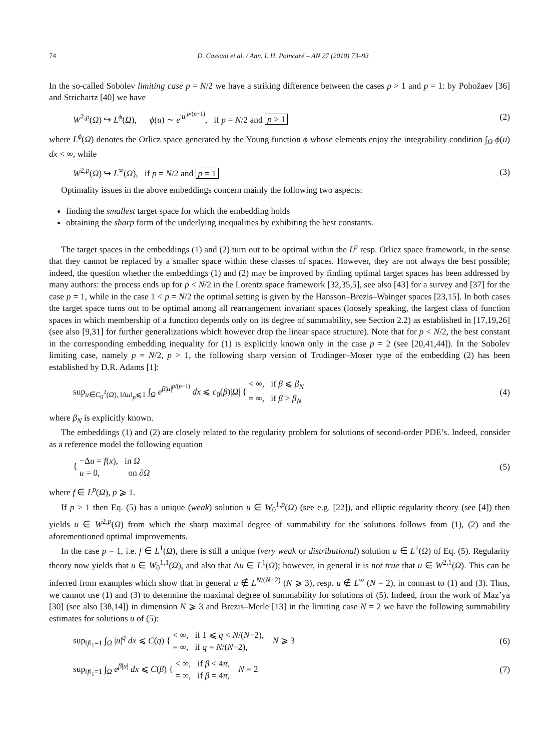74 D. Cassani et al. / Ann. I. H. Poincaré – AN 27 (2010) 73–93
In the so-called Sobolev limiting case p = N/2 we have a striking difference between the cases p > 1 and p = 1: by Pohožaev [36] and Strichartz [40] we have
W<sup>2,p</sup>(Ω) ↪ L<sup>ϕ</sup>(Ω), ϕ(u) ∼ e<sup>|u|<sup>p/(p−1)</sup></sup>, if p = N/2 and p > 1 (2)
where L<sup>ϕ</sup>(Ω) denotes the Orlicz space generated by the Young function ϕ whose elements enjoy the integrability condition ∫<sub>Ω</sub> ϕ(u) dx < ∞, while
W<sup>2,p</sup>(Ω) ↪ L<sup>∞</sup>(Ω), if p = N/2 and p = 1 (3)
Optimality issues in the above embeddings concern mainly the following two aspects:
finding the smallest target space for which the embedding holds
obtaining the sharp form of the underlying inequalities by exhibiting the best constants.
The target spaces in the embeddings (1) and (2) turn out to be optimal within the L<sup>p</sup> resp. Orlicz space framework, in the sense that they cannot be replaced by a smaller space within these classes of spaces. However, they are not always the best possible; indeed, the question whether the embeddings (1) and (2) may be improved by finding optimal target spaces has been addressed by many authors: the process ends up for p < N/2 in the Lorentz space framework [32,35,5], see also [43] for a survey and [37] for the case p = 1, while in the case 1 < p = N/2 the optimal setting is given by the Hansson–Brezis–Wainger spaces [23,15]. In both cases the target space turns out to be optimal among all rearrangement invariant spaces (loosely speaking, the largest class of function spaces in which membership of a function depends only on its degree of summability, see Section 2.2) as established in [17,19,26] (see also [9,31] for further generalizations which however drop the linear space structure). Note that for p < N/2, the best constant in the corresponding embedding inequality for (1) is explicitly known only in the case p = 2 (see [20,41,44]). In the Sobolev limiting case, namely p = N/2, p > 1, the following sharp version of Trudinger–Moser type of the embedding (2) has been established by D.R. Adams [1]:
sup<sub>u∈C<sub>0</sub><sup>2</sup>(Ω), ‖Δu‖<sub>p</sub>⩽1</sub> ∫<sub>Ω</sub> e<sup>β|u|<sup>p/(p−1)</sup></sup> dx ⩽ c<sub>0</sub>(β)|Ω| { < ∞, if β ⩽ β<sub>N</sub>
= ∞, if β > β<sub>N</sub> (4)
where β<sub>N</sub> is explicitly known.
The embeddings (1) and (2) are closely related to the regularity problem for solutions of second-order PDE’s. Indeed, consider as a reference model the following equation
{ −Δu = f(x), in Ω
u = 0, on ∂Ω (5)
where f ∈ L<sup>p</sup>(Ω), p ⩾ 1.
If p > 1 then Eq. (5) has a unique (weak) solution u ∈ W<sub>0</sub><sup>1,p</sup>(Ω) (see e.g. [22]), and elliptic regularity theory (see [4]) then yields u ∈ W<sup>2,p</sup>(Ω) from which the sharp maximal degree of summability for the solutions follows from (1), (2) and the aforementioned optimal improvements.
In the case p = 1, i.e. f ∈ L<sup>1</sup>(Ω), there is still a unique (very weak or distributional) solution u ∈ L<sup>1</sup>(Ω) of Eq. (5). Regularity theory now yields that u ∈ W<sub>0</sub><sup>1,1</sup>(Ω), and also that Δu ∈ L<sup>1</sup>(Ω); however, in general it is not true that u ∈ W<sup>2,1</sup>(Ω). This can be inferred from examples which show that in general u ∉ L<sup>N/(N−2)</sup> (N ⩾ 3), resp. u ∉ L<sup>∞</sup> (N = 2), in contrast to (1) and (3). Thus, we cannot use (1) and (3) to determine the maximal degree of summability for solutions of (5). Indeed, from the work of Maz’ya [30] (see also [38,14]) in dimension N ⩾ 3 and Brezis–Merle [13] in the limiting case N = 2 we have the following summability estimates for solutions u of (5):
sup<sub>‖f‖<sub>1</sub>=1</sub> ∫<sub>Ω</sub> |u|<sup>q</sup> dx ⩽ C(q) { < ∞, if 1 ⩽ q < N/(N−2),
= ∞, if q = N/(N−2), N ⩾ 3 (6)
sup<sub>‖f‖<sub>1</sub>=1</sub> ∫<sub>Ω</sub> e<sup>β|u|</sup> dx ⩽ C(β) { < ∞, if β < 4π,
= ∞, if β = 4π, N = 2 (7)